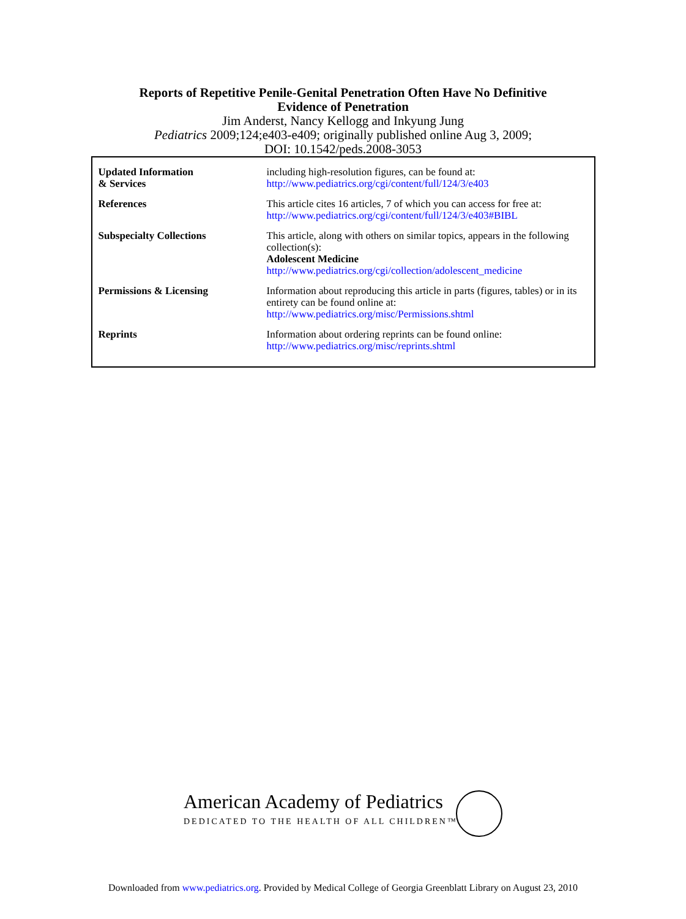Reports of Repetitive Penile-Genital Penetration Often Have No Definitive
Evidence of Penetration
Jim Anderst, Nancy Kellogg and Inkyung Jung
Pediatrics 2009;124;e403-e409; originally published online Aug 3, 2009;
DOI: 10.1542/peds.2008-3053
| Updated Information & Services | including high-resolution figures, can be found at: http://www.pediatrics.org/cgi/content/full/124/3/e403 |
| References | This article cites 16 articles, 7 of which you can access for free at: http://www.pediatrics.org/cgi/content/full/124/3/e403#BIBL |
| Subspecialty Collections | This article, along with others on similar topics, appears in the following collection(s): Adolescent Medicine http://www.pediatrics.org/cgi/collection/adolescent_medicine |
| Permissions & Licensing | Information about reproducing this article in parts (figures, tables) or in its entirety can be found online at: http://www.pediatrics.org/misc/Permissions.shtml |
| Reprints | Information about ordering reprints can be found online: http://www.pediatrics.org/misc/reprints.shtml |
American Academy of Pediatrics
DEDICATED TO THE HEALTH OF ALL CHILDREN™
Downloaded from www.pediatrics.org. Provided by Medical College of Georgia Greenblatt Library on August 23, 2010